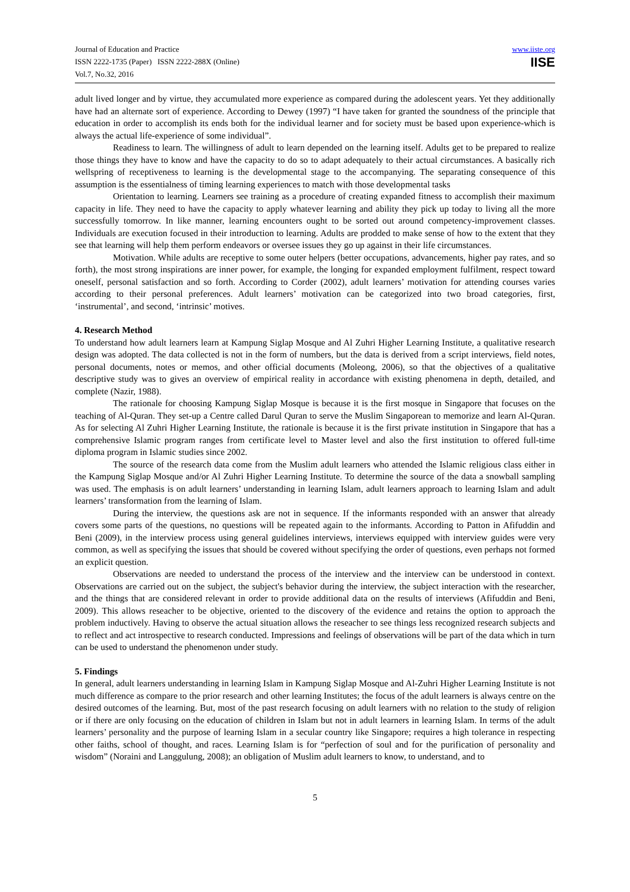Journal of Education and Practice
ISSN 2222-1735 (Paper) ISSN 2222-288X (Online)
Vol.7, No.32, 2016
www.iiste.org
IISE
adult lived longer and by virtue, they accumulated more experience as compared during the adolescent years. Yet they additionally have had an alternate sort of experience. According to Dewey (1997) “I have taken for granted the soundness of the principle that education in order to accomplish its ends both for the individual learner and for society must be based upon experience-which is always the actual life-experience of some individual”.
Readiness to learn. The willingness of adult to learn depended on the learning itself. Adults get to be prepared to realize those things they have to know and have the capacity to do so to adapt adequately to their actual circumstances. A basically rich wellspring of receptiveness to learning is the developmental stage to the accompanying. The separating consequence of this assumption is the essentialness of timing learning experiences to match with those developmental tasks
Orientation to learning. Learners see training as a procedure of creating expanded fitness to accomplish their maximum capacity in life. They need to have the capacity to apply whatever learning and ability they pick up today to living all the more successfully tomorrow. In like manner, learning encounters ought to be sorted out around competency-improvement classes. Individuals are execution focused in their introduction to learning. Adults are prodded to make sense of how to the extent that they see that learning will help them perform endeavors or oversee issues they go up against in their life circumstances.
Motivation. While adults are receptive to some outer helpers (better occupations, advancements, higher pay rates, and so forth), the most strong inspirations are inner power, for example, the longing for expanded employment fulfilment, respect toward oneself, personal satisfaction and so forth. According to Corder (2002), adult learners’ motivation for attending courses varies according to their personal preferences. Adult learners’ motivation can be categorized into two broad categories, first, ‘instrumental’, and second, ‘intrinsic’ motives.
4. Research Method
To understand how adult learners learn at Kampung Siglap Mosque and Al Zuhri Higher Learning Institute, a qualitative research design was adopted. The data collected is not in the form of numbers, but the data is derived from a script interviews, field notes, personal documents, notes or memos, and other official documents (Moleong, 2006), so that the objectives of a qualitative descriptive study was to gives an overview of empirical reality in accordance with existing phenomena in depth, detailed, and complete (Nazir, 1988).
The rationale for choosing Kampung Siglap Mosque is because it is the first mosque in Singapore that focuses on the teaching of Al-Quran. They set-up a Centre called Darul Quran to serve the Muslim Singaporean to memorize and learn Al-Quran. As for selecting Al Zuhri Higher Learning Institute, the rationale is because it is the first private institution in Singapore that has a comprehensive Islamic program ranges from certificate level to Master level and also the first institution to offered full-time diploma program in Islamic studies since 2002.
The source of the research data come from the Muslim adult learners who attended the Islamic religious class either in the Kampung Siglap Mosque and/or Al Zuhri Higher Learning Institute. To determine the source of the data a snowball sampling was used. The emphasis is on adult learners’ understanding in learning Islam, adult learners approach to learning Islam and adult learners’ transformation from the learning of Islam.
During the interview, the questions ask are not in sequence. If the informants responded with an answer that already covers some parts of the questions, no questions will be repeated again to the informants. According to Patton in Afifuddin and Beni (2009), in the interview process using general guidelines interviews, interviews equipped with interview guides were very common, as well as specifying the issues that should be covered without specifying the order of questions, even perhaps not formed an explicit question.
Observations are needed to understand the process of the interview and the interview can be understood in context. Observations are carried out on the subject, the subject's behavior during the interview, the subject interaction with the researcher, and the things that are considered relevant in order to provide additional data on the results of interviews (Afifuddin and Beni, 2009). This allows reseacher to be objective, oriented to the discovery of the evidence and retains the option to approach the problem inductively. Having to observe the actual situation allows the reseacher to see things less recognized research subjects and to reflect and act introspective to research conducted. Impressions and feelings of observations will be part of the data which in turn can be used to understand the phenomenon under study.
5. Findings
In general, adult learners understanding in learning Islam in Kampung Siglap Mosque and Al-Zuhri Higher Learning Institute is not much difference as compare to the prior research and other learning Institutes; the focus of the adult learners is always centre on the desired outcomes of the learning. But, most of the past research focusing on adult learners with no relation to the study of religion or if there are only focusing on the education of children in Islam but not in adult learners in learning Islam. In terms of the adult learners’ personality and the purpose of learning Islam in a secular country like Singapore; requires a high tolerance in respecting other faiths, school of thought, and races. Learning Islam is for “perfection of soul and for the purification of personality and wisdom” (Noraini and Langgulung, 2008); an obligation of Muslim adult learners to know, to understand, and to
5